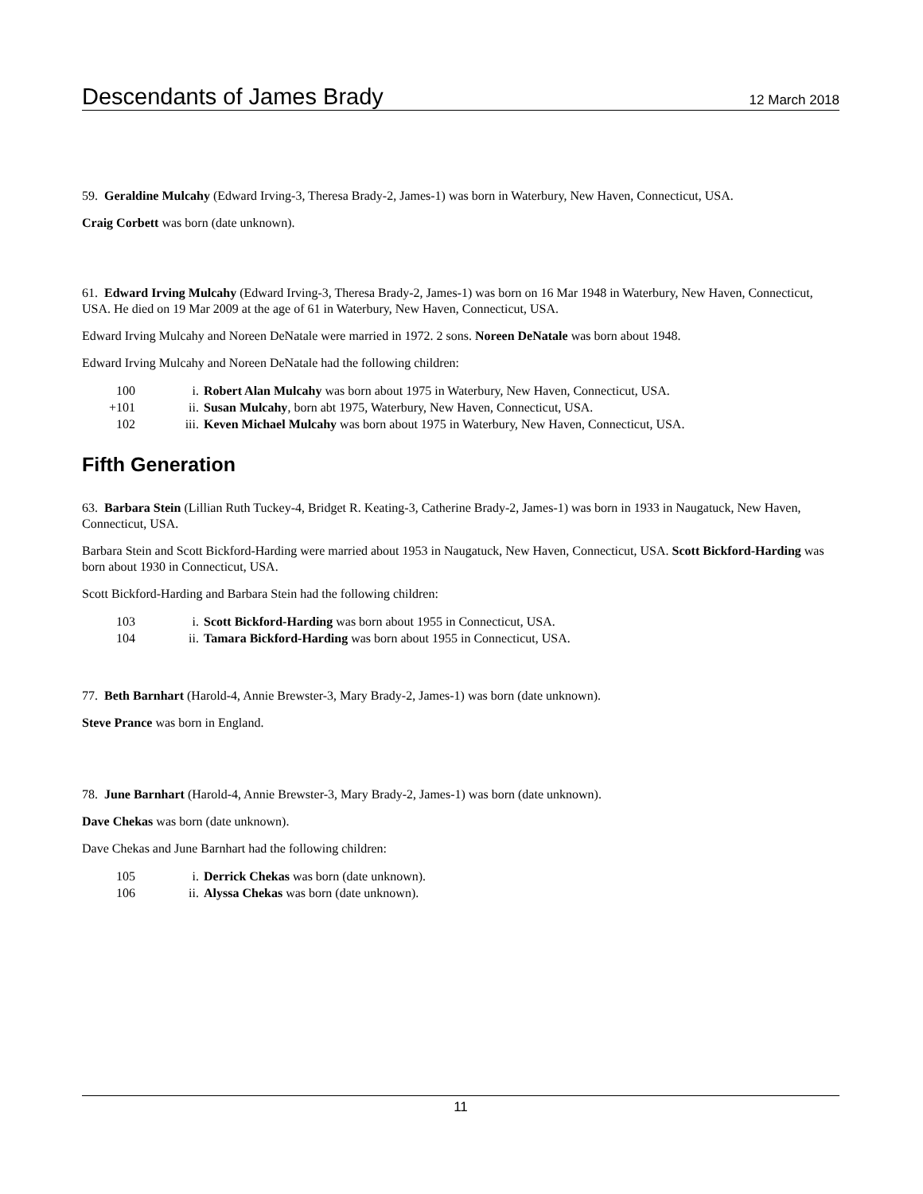Descendants of James Brady 12 March 2018
59. Geraldine Mulcahy (Edward Irving-3, Theresa Brady-2, James-1) was born in Waterbury, New Haven, Connecticut, USA.
Craig Corbett was born (date unknown).
61. Edward Irving Mulcahy (Edward Irving-3, Theresa Brady-2, James-1) was born on 16 Mar 1948 in Waterbury, New Haven, Connecticut, USA. He died on 19 Mar 2009 at the age of 61 in Waterbury, New Haven, Connecticut, USA.
Edward Irving Mulcahy and Noreen DeNatale were married in 1972. 2 sons. Noreen DeNatale was born about 1948.
Edward Irving Mulcahy and Noreen DeNatale had the following children:
100 i. Robert Alan Mulcahy was born about 1975 in Waterbury, New Haven, Connecticut, USA.
+101 ii. Susan Mulcahy, born abt 1975, Waterbury, New Haven, Connecticut, USA.
102 iii. Keven Michael Mulcahy was born about 1975 in Waterbury, New Haven, Connecticut, USA.
Fifth Generation
63. Barbara Stein (Lillian Ruth Tuckey-4, Bridget R. Keating-3, Catherine Brady-2, James-1) was born in 1933 in Naugatuck, New Haven, Connecticut, USA.
Barbara Stein and Scott Bickford-Harding were married about 1953 in Naugatuck, New Haven, Connecticut, USA. Scott Bickford-Harding was born about 1930 in Connecticut, USA.
Scott Bickford-Harding and Barbara Stein had the following children:
103 i. Scott Bickford-Harding was born about 1955 in Connecticut, USA.
104 ii. Tamara Bickford-Harding was born about 1955 in Connecticut, USA.
77. Beth Barnhart (Harold-4, Annie Brewster-3, Mary Brady-2, James-1) was born (date unknown).
Steve Prance was born in England.
78. June Barnhart (Harold-4, Annie Brewster-3, Mary Brady-2, James-1) was born (date unknown).
Dave Chekas was born (date unknown).
Dave Chekas and June Barnhart had the following children:
105 i. Derrick Chekas was born (date unknown).
106 ii. Alyssa Chekas was born (date unknown).
11